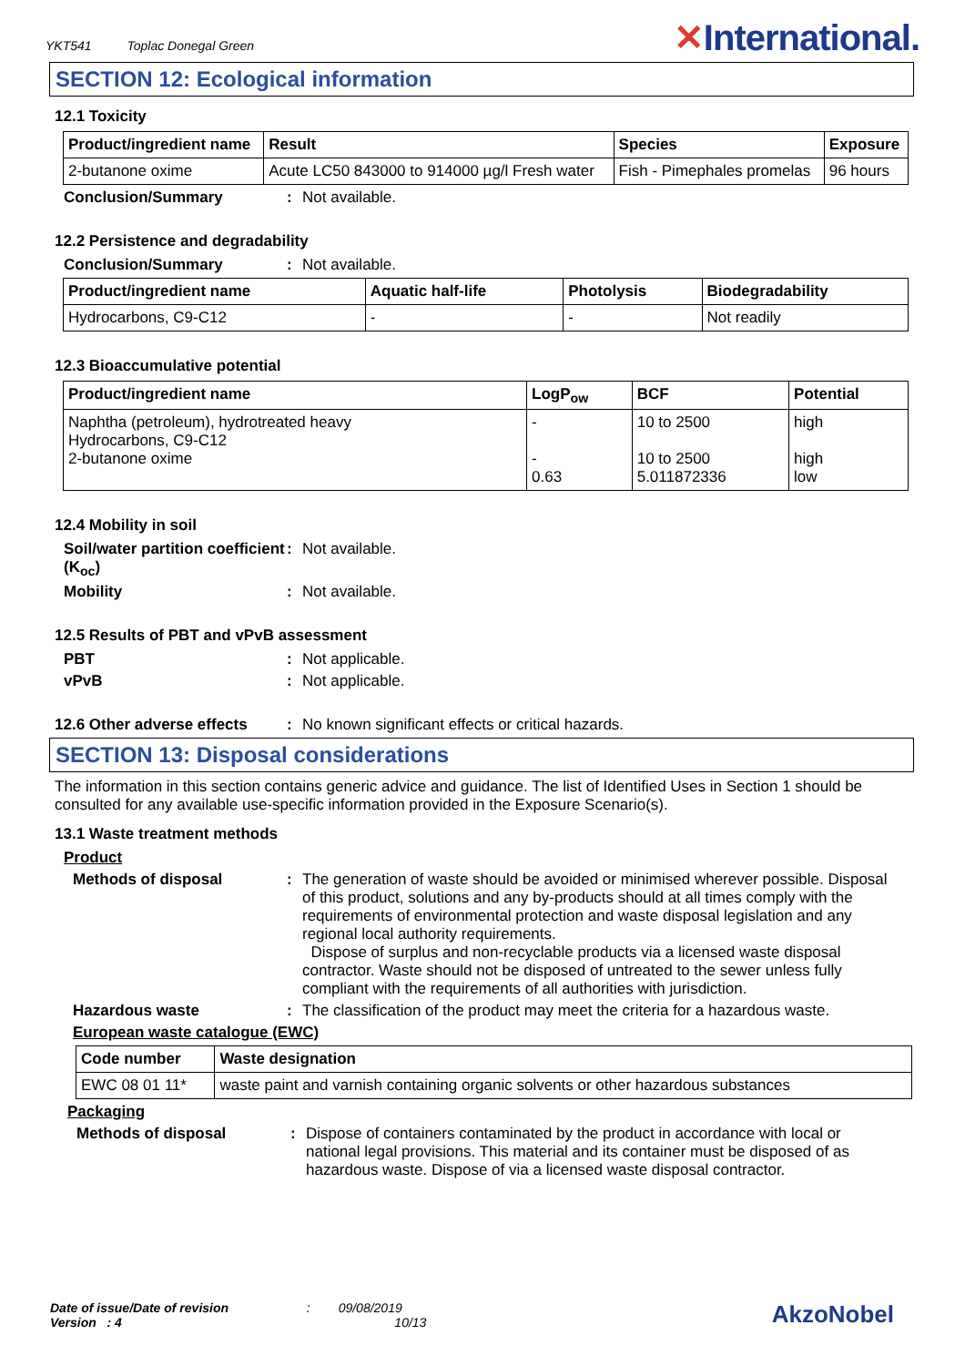YKT541 Toplac Donegal Green
✕International.
SECTION 12: Ecological information
12.1 Toxicity
| Product/ingredient name | Result | Species | Exposure |
| --- | --- | --- | --- |
| 2-butanone oxime | Acute LC50 843000 to 914000 µg/l Fresh water | Fish - Pimephales promelas | 96 hours |
Conclusion/Summary : Not available.
12.2 Persistence and degradability
Conclusion/Summary : Not available.
| Product/ingredient name | Aquatic half-life | Photolysis | Biodegradability |
| --- | --- | --- | --- |
| Hydrocarbons, C9-C12 | - | - | Not readily |
12.3 Bioaccumulative potential
| Product/ingredient name | LogP<sub>ow</sub> | BCF | Potential |
| --- | --- | --- | --- |
| Naphtha (petroleum), hydrotreated heavy Hydrocarbons, C9-C12 2-butanone oxime | - - 0.63 | 10 to 2500 10 to 2500 5.011872336 | high high low |
12.4 Mobility in soil
Soil/water partition coefficient (K<sub>oc</sub>)
: Not available.
Mobility : Not available.
12.5 Results of PBT and vPvB assessment
PBT : Not applicable.
vPvB : Not applicable.
12.6 Other adverse effects
: No known significant effects or critical hazards.
SECTION 13: Disposal considerations
The information in this section contains generic advice and guidance. The list of Identified Uses in Section 1 should be consulted for any available use-specific information provided in the Exposure Scenario(s).
13.1 Waste treatment methods
Product
Methods of disposal : The generation of waste should be avoided or minimised wherever possible. Disposal of this product, solutions and any by-products should at all times comply with the requirements of environmental protection and waste disposal legislation and any regional local authority requirements.
Dispose of surplus and non-recyclable products via a licensed waste disposal contractor. Waste should not be disposed of untreated to the sewer unless fully compliant with the requirements of all authorities with jurisdiction.
Hazardous waste : The classification of the product may meet the criteria for a hazardous waste.
European waste catalogue (EWC)
| Code number | Waste designation |
| --- | --- |
| EWC 08 01 11* | waste paint and varnish containing organic solvents or other hazardous substances |
Packaging
Methods of disposal : Dispose of containers contaminated by the product in accordance with local or national legal provisions. This material and its container must be disposed of as hazardous waste. Dispose of via a licensed waste disposal contractor.
Date of issue/Date of revision : 09/08/2019
Version : 4 10/13
AkzoNobel